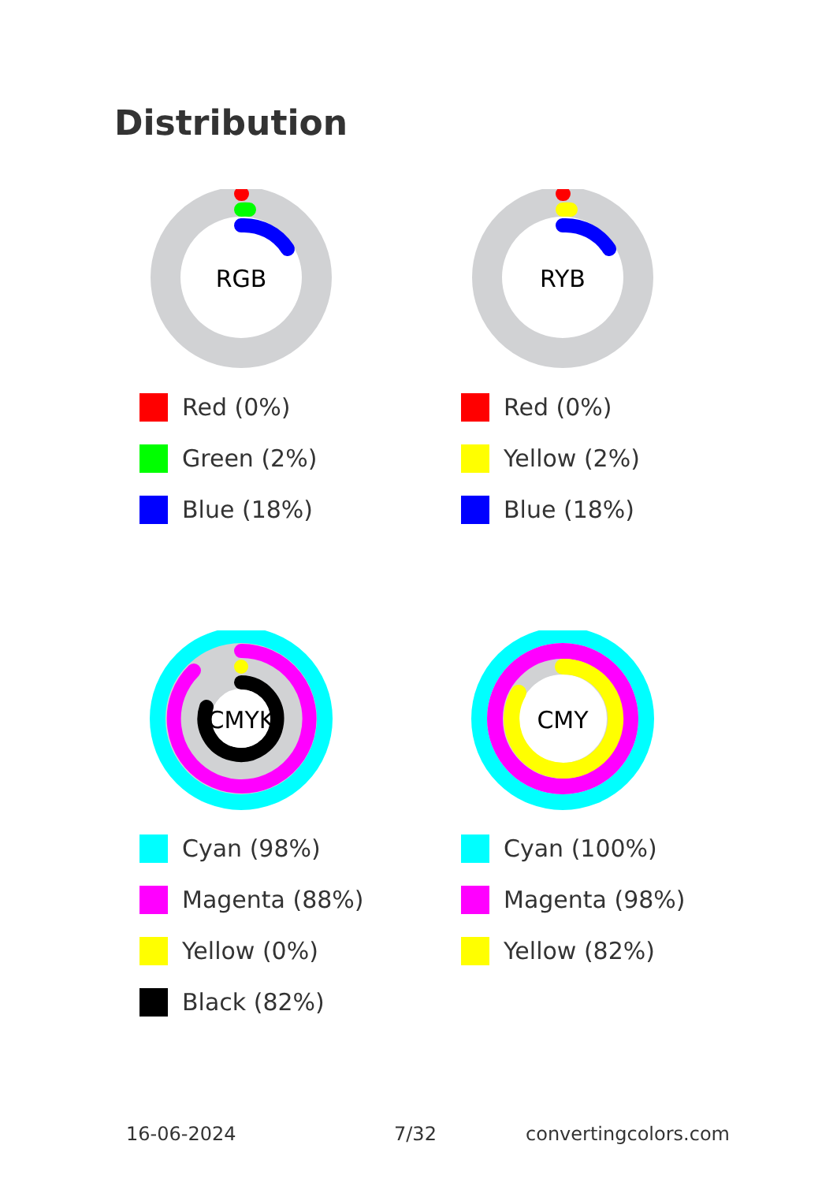Distribution
RGB
Red (0%)
Green (2%)
Blue (18%)
RYB
Red (0%)
Yellow (2%)
Blue (18%)
CMYK
Cyan (98%)
Magenta (88%)
Yellow (0%)
Black (82%)
CMY
Cyan (100%)
Magenta (98%)
Yellow (82%)
16-06-2024 7/32 convertingcolors.com